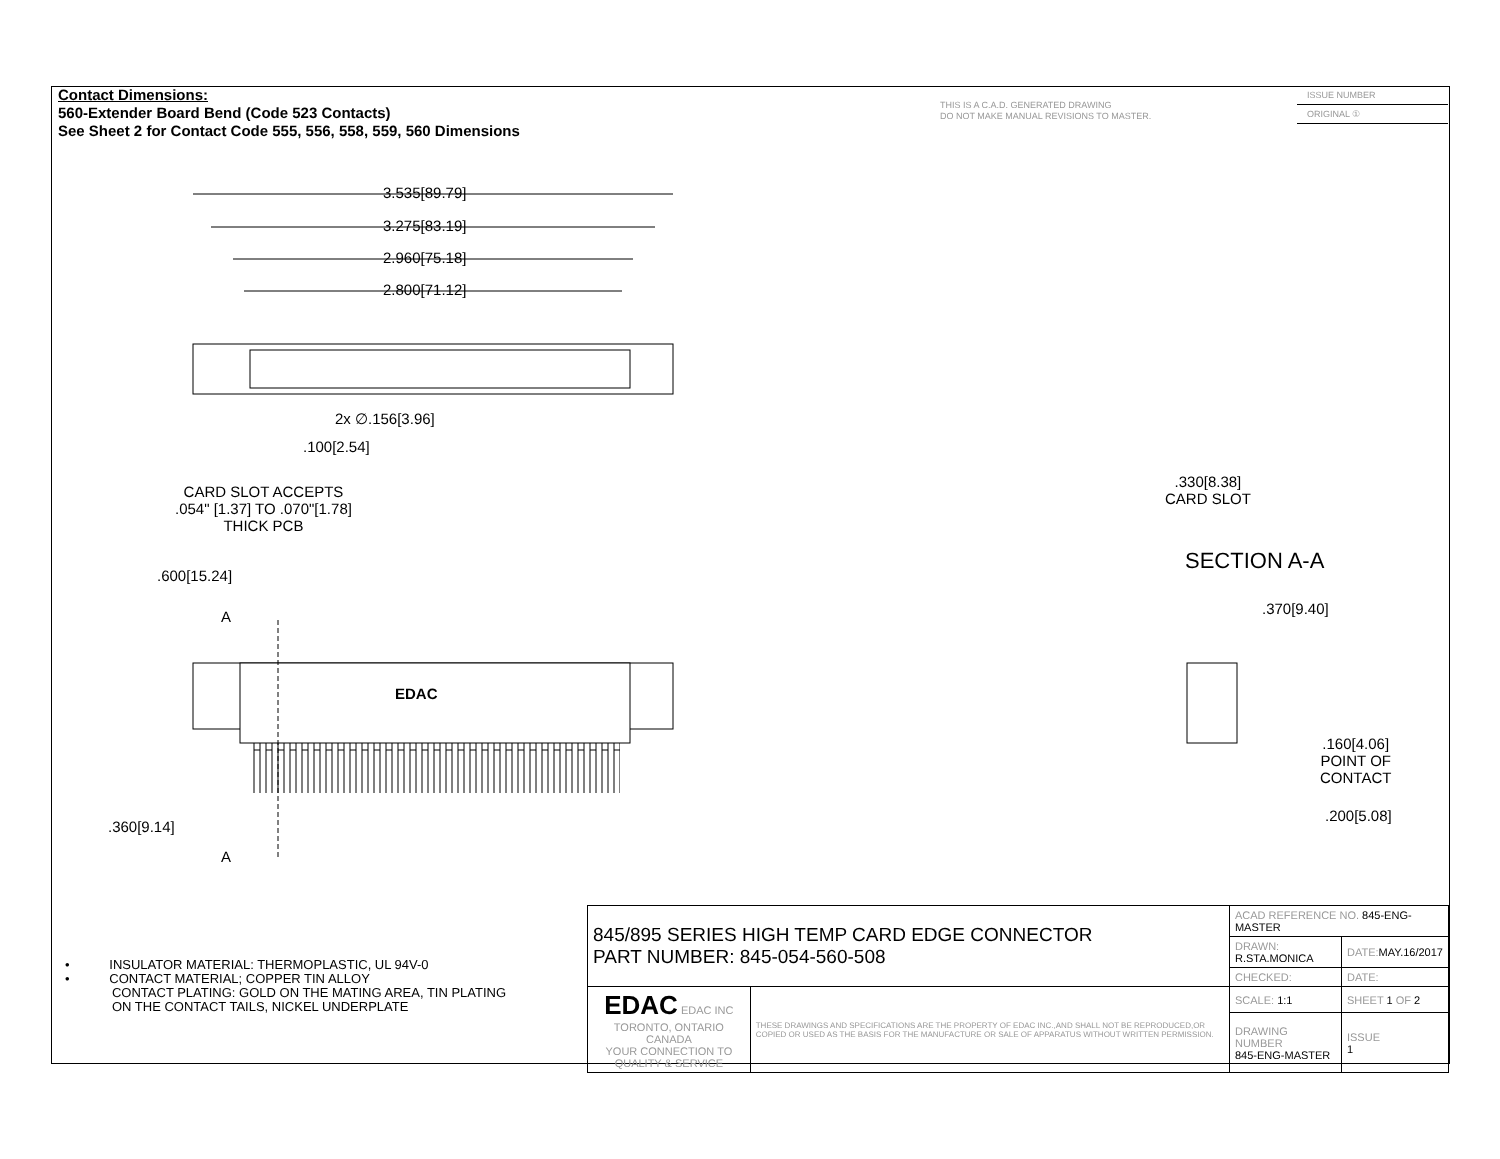Contact Dimensions:
560-Extender Board Bend (Code 523 Contacts)
See Sheet 2 for Contact Code 555, 556, 558, 559, 560 Dimensions
THIS IS A C.A.D. GENERATED DRAWING
DO NOT MAKE MANUAL REVISIONS TO MASTER.
ISSUE NUMBER
ORIGINAL ①
3.535[89.79]
3.275[83.19]
2.960[75.18]
2.800[71.12]
2x ∅.156[3.96]
.100[2.54]
CARD SLOT ACCEPTS
.054" [1.37] TO .070"[1.78]
THICK PCB
.600[15.24]
A
EDAC
.360[9.14]
A
.330[8.38]
CARD SLOT
SECTION A-A
.370[9.40]
.160[4.06]
POINT OF
CONTACT
.200[5.08]
• INSULATOR MATERIAL: THERMOPLASTIC, UL 94V-0
• CONTACT MATERIAL; COPPER TIN ALLOY
CONTACT PLATING: GOLD ON THE MATING AREA, TIN PLATING
ON THE CONTACT TAILS, NICKEL UNDERPLATE
| 845/895 SERIES HIGH TEMP CARD EDGE CONNECTOR PART NUMBER: 845-054-560-508 | | ACAD REFERENCE NO. 845-ENG-MASTER | | |
| | | DRAWN: R.STA.MONICA | DATE: MAY.16/2017 | |
| | | CHECKED: | DATE: | |
| EDAC EDAC INC TORONTO, ONTARIO CANADA YOUR CONNECTION TO QUALITY & SERVICE | THESE DRAWINGS AND SPECIFICATIONS ARE THE PROPERTY OF EDAC INC.,AND SHALL NOT BE REPRODUCED,OR COPIED OR USED AS THE BASIS FOR THE MANUFACTURE OR SALE OF APPARATUS WITHOUT WRITTEN PERMISSION. | SCALE: 1:1 | SHEET 1 OF 2 | |
| | | DRAWING NUMBER 845-ENG-MASTER | | ISSUE 1 |